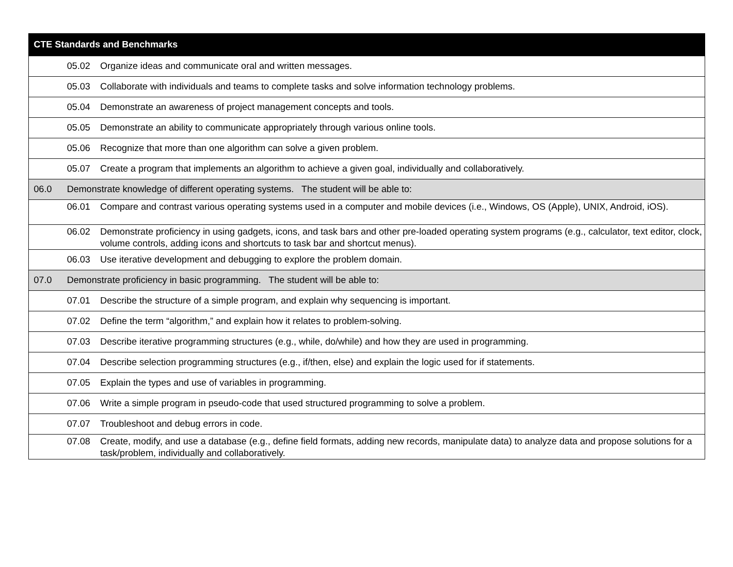| CTE Standards and Benchmarks | | |
| --- | --- | --- |
| | 05.02 | Organize ideas and communicate oral and written messages. |
| | 05.03 | Collaborate with individuals and teams to complete tasks and solve information technology problems. |
| | 05.04 | Demonstrate an awareness of project management concepts and tools. |
| | 05.05 | Demonstrate an ability to communicate appropriately through various online tools. |
| | 05.06 | Recognize that more than one algorithm can solve a given problem. |
| | 05.07 | Create a program that implements an algorithm to achieve a given goal, individually and collaboratively. |
| 06.0 | Demonstrate knowledge of different operating systems. The student will be able to: | |
| | 06.01 | Compare and contrast various operating systems used in a computer and mobile devices (i.e., Windows, OS (Apple), UNIX, Android, iOS). |
| | 06.02 | Demonstrate proficiency in using gadgets, icons, and task bars and other pre-loaded operating system programs (e.g., calculator, text editor, clock, volume controls, adding icons and shortcuts to task bar and shortcut menus). |
| | 06.03 | Use iterative development and debugging to explore the problem domain. |
| 07.0 | Demonstrate proficiency in basic programming. The student will be able to: | |
| | 07.01 | Describe the structure of a simple program, and explain why sequencing is important. |
| | 07.02 | Define the term “algorithm,” and explain how it relates to problem-solving. |
| | 07.03 | Describe iterative programming structures (e.g., while, do/while) and how they are used in programming. |
| | 07.04 | Describe selection programming structures (e.g., if/then, else) and explain the logic used for if statements. |
| | 07.05 | Explain the types and use of variables in programming. |
| | 07.06 | Write a simple program in pseudo-code that used structured programming to solve a problem. |
| | 07.07 | Troubleshoot and debug errors in code. |
| | 07.08 | Create, modify, and use a database (e.g., define field formats, adding new records, manipulate data) to analyze data and propose solutions for a task/problem, individually and collaboratively. |